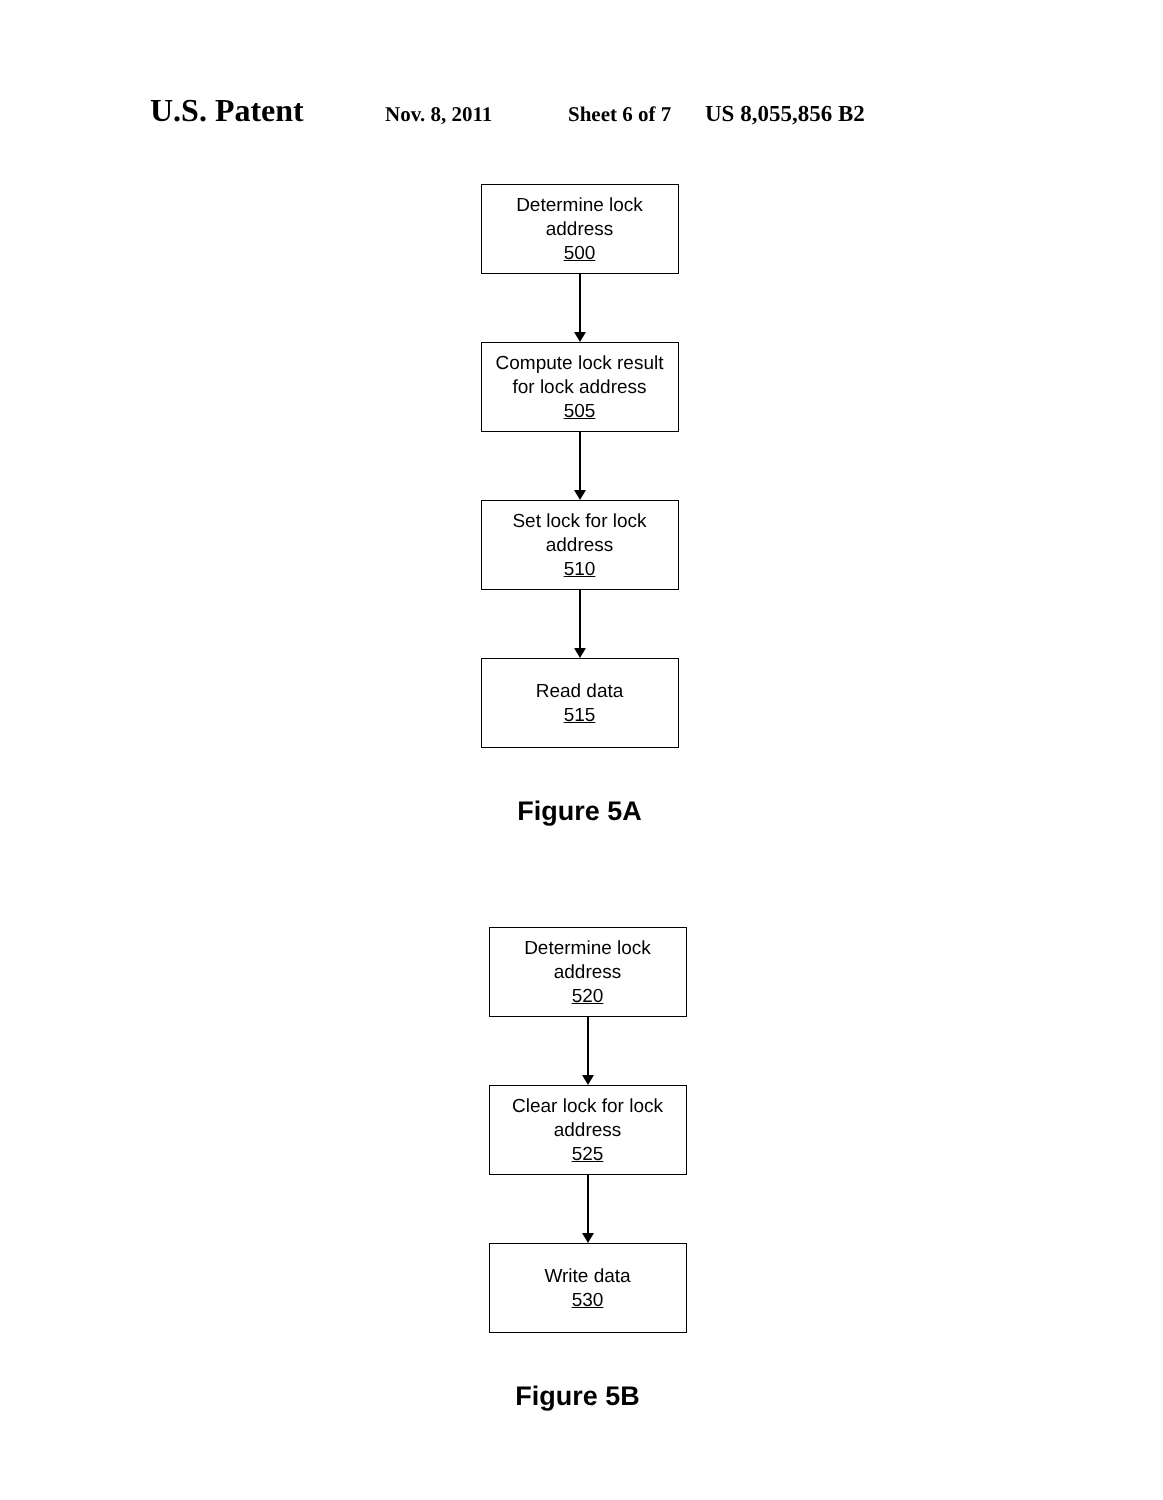U.S. Patent Nov. 8, 2011 Sheet 6 of 7 US 8,055,856 B2
Determine lock
address
500
Compute lock result
for lock address
505
Set lock for lock
address
510
Read data
515
Figure 5A
Determine lock
address
520
Clear lock for lock
address
525
Write data
530
Figure 5B